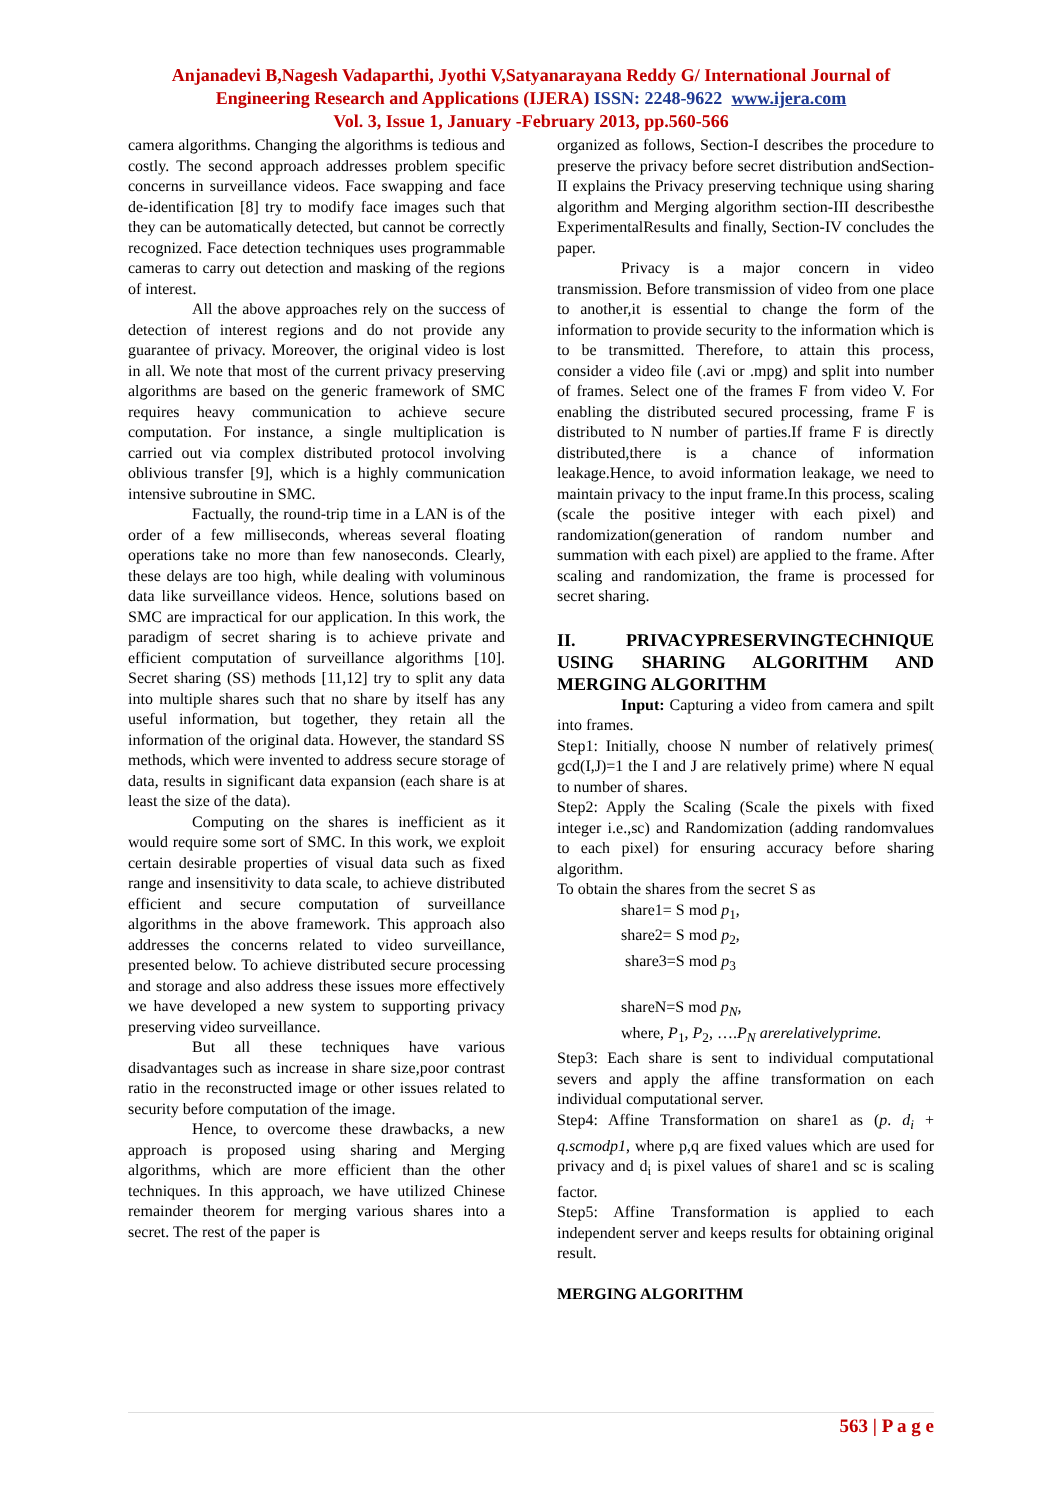Anjanadevi B,Nagesh Vadaparthi, Jyothi V,Satyanarayana Reddy G/ International Journal of Engineering Research and Applications (IJERA) ISSN: 2248-9622 www.ijera.com
Vol. 3, Issue 1, January -February 2013, pp.560-566
camera algorithms. Changing the algorithms is tedious and costly. The second approach addresses problem specific concerns in surveillance videos. Face swapping and face de-identification [8] try to modify face images such that they can be automatically detected, but cannot be correctly recognized. Face detection techniques uses programmable cameras to carry out detection and masking of the regions of interest.
All the above approaches rely on the success of detection of interest regions and do not provide any guarantee of privacy. Moreover, the original video is lost in all. We note that most of the current privacy preserving algorithms are based on the generic framework of SMC requires heavy communication to achieve secure computation. For instance, a single multiplication is carried out via complex distributed protocol involving oblivious transfer [9], which is a highly communication intensive subroutine in SMC.
Factually, the round-trip time in a LAN is of the order of a few milliseconds, whereas several floating operations take no more than few nanoseconds. Clearly, these delays are too high, while dealing with voluminous data like surveillance videos. Hence, solutions based on SMC are impractical for our application. In this work, the paradigm of secret sharing is to achieve private and efficient computation of surveillance algorithms [10]. Secret sharing (SS) methods [11,12] try to split any data into multiple shares such that no share by itself has any useful information, but together, they retain all the information of the original data. However, the standard SS methods, which were invented to address secure storage of data, results in significant data expansion (each share is at least the size of the data).
Computing on the shares is inefficient as it would require some sort of SMC. In this work, we exploit certain desirable properties of visual data such as fixed range and insensitivity to data scale, to achieve distributed efficient and secure computation of surveillance algorithms in the above framework. This approach also addresses the concerns related to video surveillance, presented below. To achieve distributed secure processing and storage and also address these issues more effectively we have developed a new system to supporting privacy preserving video surveillance.
But all these techniques have various disadvantages such as increase in share size,poor contrast ratio in the reconstructed image or other issues related to security before computation of the image.
Hence, to overcome these drawbacks, a new approach is proposed using sharing and Merging algorithms, which are more efficient than the other techniques. In this approach, we have utilized Chinese remainder theorem for merging various shares into a secret. The rest of the paper is
organized as follows, Section-I describes the procedure to preserve the privacy before secret distribution andSection-II explains the Privacy preserving technique using sharing algorithm and Merging algorithm section-III describesthe ExperimentalResults and finally, Section-IV concludes the paper.
Privacy is a major concern in video transmission. Before transmission of video from one place to another,it is essential to change the form of the information to provide security to the information which is to be transmitted. Therefore, to attain this process, consider a video file (.avi or .mpg) and split into number of frames. Select one of the frames F from video V. For enabling the distributed secured processing, frame F is distributed to N number of parties.If frame F is directly distributed,there is a chance of information leakage.Hence, to avoid information leakage, we need to maintain privacy to the input frame.In this process, scaling (scale the positive integer with each pixel) and randomization(generation of random number and summation with each pixel) are applied to the frame. After scaling and randomization, the frame is processed for secret sharing.
II. PRIVACYPRESERVINGTECHNIQUE USING SHARING ALGORITHM AND MERGING ALGORITHM
Input: Capturing a video from camera and spilt into frames.
Step1: Initially, choose N number of relatively primes( gcd(I,J)=1 the I and J are relatively prime) where N equal to number of shares.
Step2: Apply the Scaling (Scale the pixels with fixed integer i.e.,sc) and Randomization (adding randomvalues to each pixel) for ensuring accuracy before sharing algorithm.
To obtain the shares from the secret S as
share1= S mod p<sub>1</sub>,
share2= S mod p<sub>2</sub>,
share3=S mod p<sub>3</sub>
shareN=S mod p<sub>N</sub>,
where, P<sub>1</sub>, P<sub>2</sub>, ….P<sub>N</sub> arerelativelyprime.
Step3: Each share is sent to individual computational severs and apply the affine transformation on each individual computational server.
Step4: Affine Transformation on share1 as (p. d<sub>i</sub> + q.scmodp1, where p,q are fixed values which are used for privacy and d<sub>i</sub> is pixel values of share1 and sc is scaling factor.
Step5: Affine Transformation is applied to each independent server and keeps results for obtaining original result.
MERGING ALGORITHM
563 | P a g e